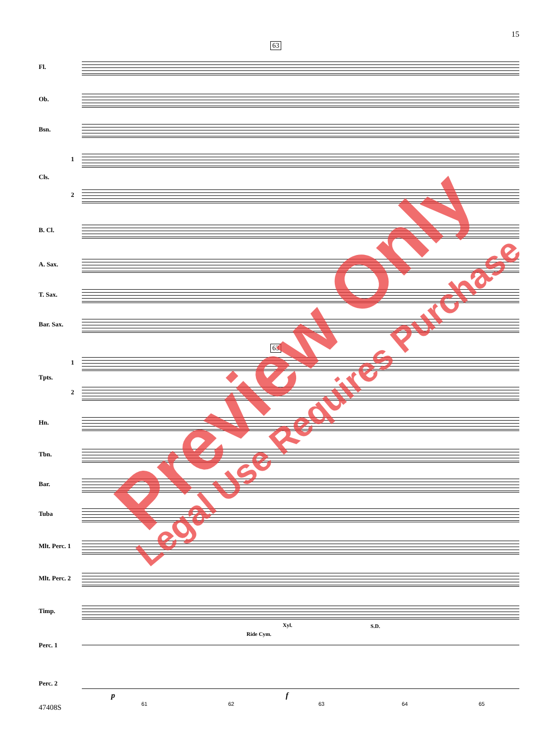15
Fl.
Ob.
Bsn.
1
Cls.
2
B. Cl.
A. Sax.
T. Sax.
Bar. Sax.
1
Tpts.
2
Hn.
Tbn.
Bar.
Tuba
Mlt. Perc. 1
Mlt. Perc. 2
Timp.
Perc. 1
Perc. 2
63
63
Xyl.
Ride Cym.
S.D.
p f
61 62 63 64 65
47408S
Preview Only
Legal Use Requires Purchase